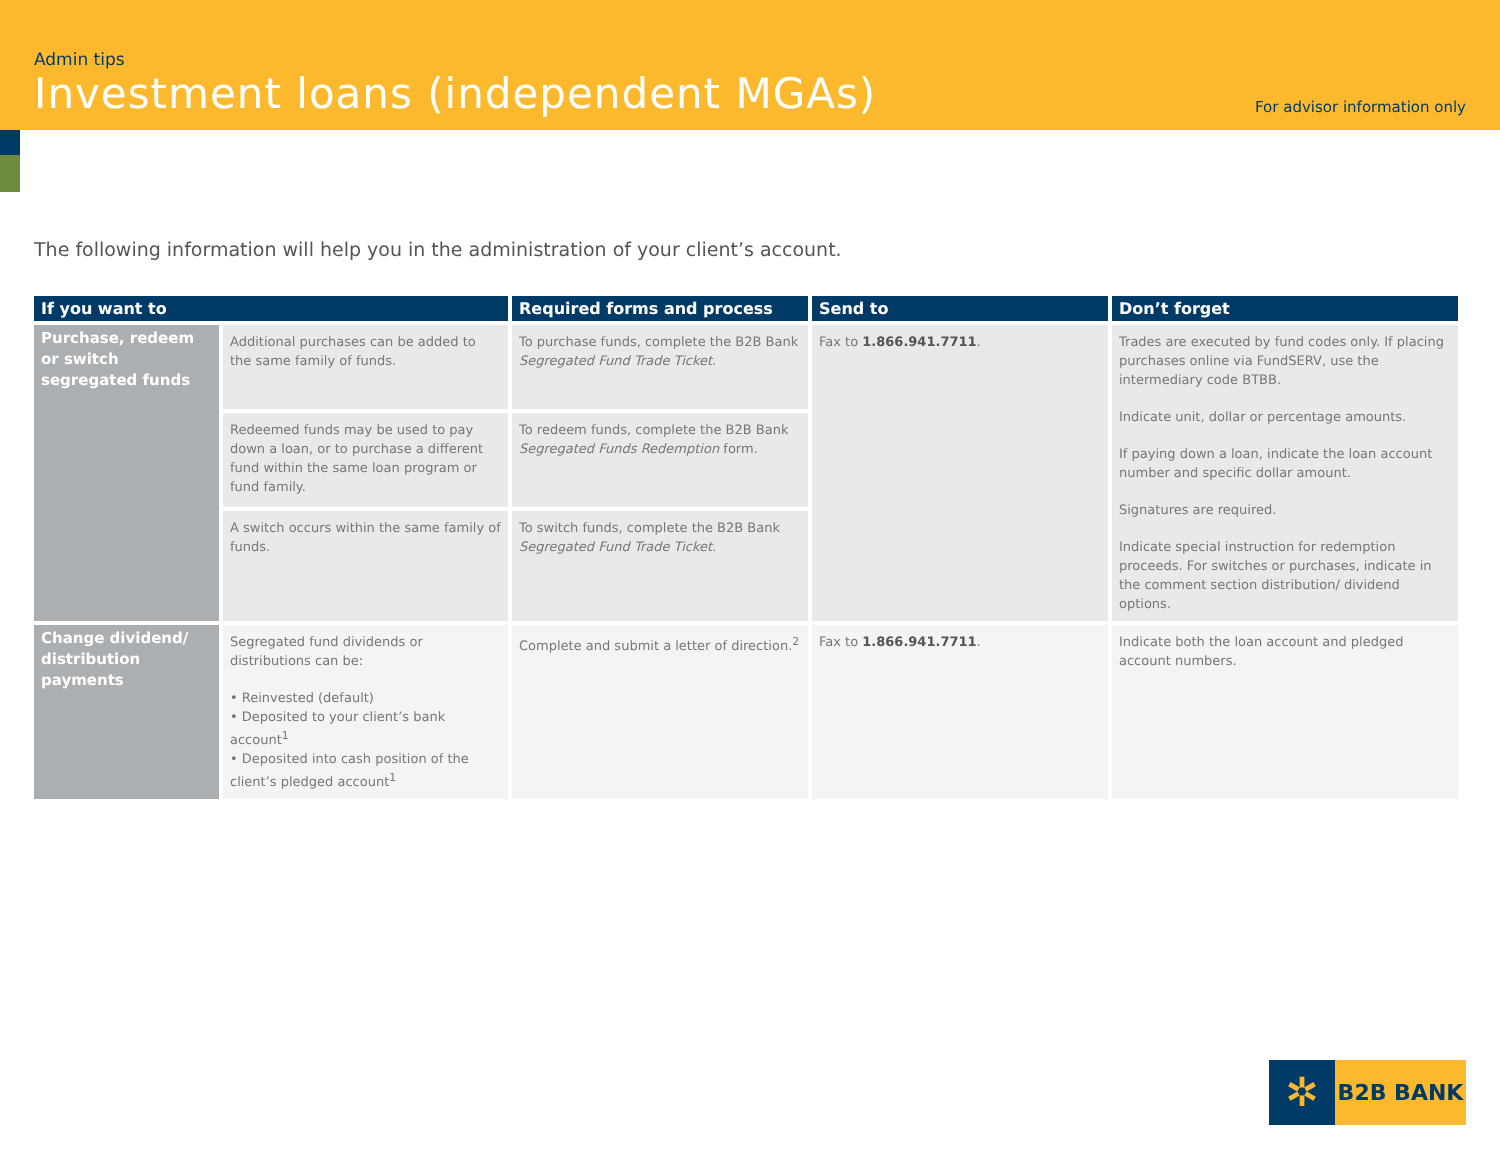Admin tips
Investment loans (independent MGAs)
For advisor information only
The following information will help you in the administration of your client’s account.
| If you want to | | Required forms and process | Send to | Don’t forget |
| --- | --- | --- | --- | --- |
| Purchase, redeem or switch segregated funds | Additional purchases can be added to the same family of funds. | To purchase funds, complete the B2B Bank Segregated Fund Trade Ticket . | Fax to 1.866.941.7711 . | Trades are executed by fund codes only. If placing purchases online via FundSERV, use the intermediary code BTBB. Indicate unit, dollar or percentage amounts. If paying down a loan, indicate the loan account number and specific dollar amount. Signatures are required. Indicate special instruction for redemption proceeds. For switches or purchases, indicate in the comment section distribution/ dividend options. |
| | Redeemed funds may be used to pay down a loan, or to purchase a different fund within the same loan program or fund family. | To redeem funds, complete the B2B Bank Segregated Funds Redemption form. | | |
| | A switch occurs within the same family of funds. | To switch funds, complete the B2B Bank Segregated Fund Trade Ticket . | | |
| Change dividend/ distribution payments | Segregated fund dividends or distributions can be: • Reinvested (default) • Deposited to your client’s bank account<sup>1</sup> • Deposited into cash position of the client’s pledged account<sup>1</sup> | Complete and submit a letter of direction.<sup>2</sup> | Fax to 1.866.941.7711 . | Indicate both the loan account and pledged account numbers. |
✲
B2B BANK